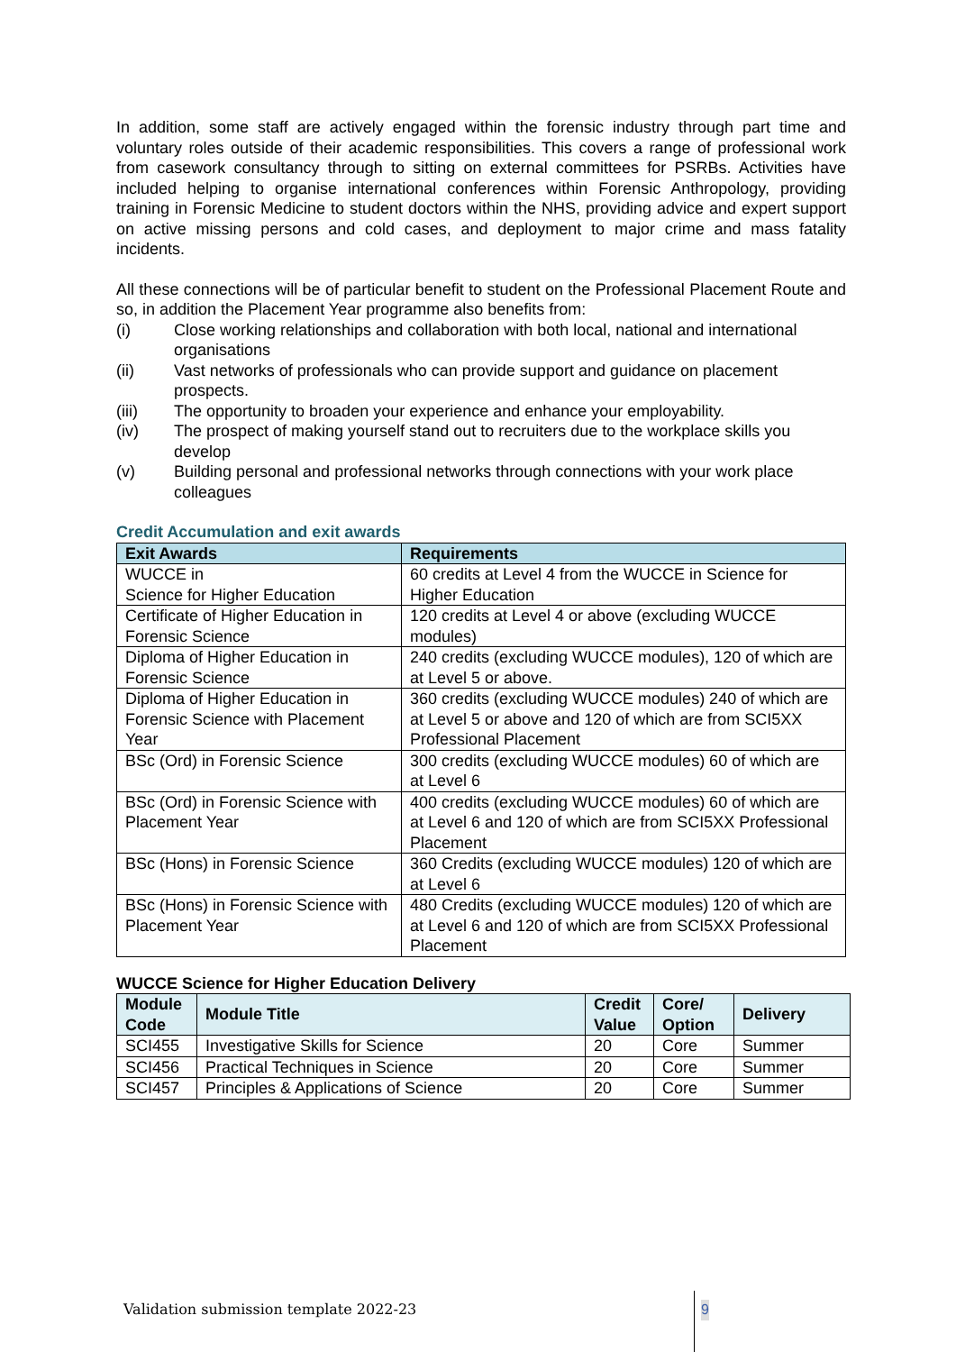In addition, some staff are actively engaged within the forensic industry through part time and voluntary roles outside of their academic responsibilities. This covers a range of professional work from casework consultancy through to sitting on external committees for PSRBs. Activities have included helping to organise international conferences within Forensic Anthropology, providing training in Forensic Medicine to student doctors within the NHS, providing advice and expert support on active missing persons and cold cases, and deployment to major crime and mass fatality incidents.
All these connections will be of particular benefit to student on the Professional Placement Route and so, in addition the Placement Year programme also benefits from:
(i) Close working relationships and collaboration with both local, national and international organisations
(ii) Vast networks of professionals who can provide support and guidance on placement prospects.
(iii) The opportunity to broaden your experience and enhance your employability.
(iv) The prospect of making yourself stand out to recruiters due to the workplace skills you develop
(v) Building personal and professional networks through connections with your work place colleagues
Credit Accumulation and exit awards
| Exit Awards | Requirements |
| --- | --- |
| WUCCE in Science for Higher Education | 60 credits at Level 4 from the WUCCE in Science for Higher Education |
| Certificate of Higher Education in Forensic Science | 120 credits at Level 4 or above (excluding WUCCE modules) |
| Diploma of Higher Education in Forensic Science | 240 credits (excluding WUCCE modules), 120 of which are at Level 5 or above. |
| Diploma of Higher Education in Forensic Science with Placement Year | 360 credits (excluding WUCCE modules) 240 of which are at Level 5 or above and 120 of which are from SCI5XX Professional Placement |
| BSc (Ord) in Forensic Science | 300 credits (excluding WUCCE modules) 60 of which are at Level 6 |
| BSc (Ord) in Forensic Science with Placement Year | 400 credits (excluding WUCCE modules) 60 of which are at Level 6 and 120 of which are from SCI5XX Professional Placement |
| BSc (Hons) in Forensic Science | 360 Credits (excluding WUCCE modules) 120 of which are at Level 6 |
| BSc (Hons) in Forensic Science with Placement Year | 480 Credits (excluding WUCCE modules) 120 of which are at Level 6 and 120 of which are from SCI5XX Professional Placement |
WUCCE Science for Higher Education Delivery
| Module Code | Module Title | Credit Value | Core/ Option | Delivery |
| --- | --- | --- | --- | --- |
| SCI455 | Investigative Skills for Science | 20 | Core | Summer |
| SCI456 | Practical Techniques in Science | 20 | Core | Summer |
| SCI457 | Principles & Applications of Science | 20 | Core | Summer |
Validation submission template 2022-23
9